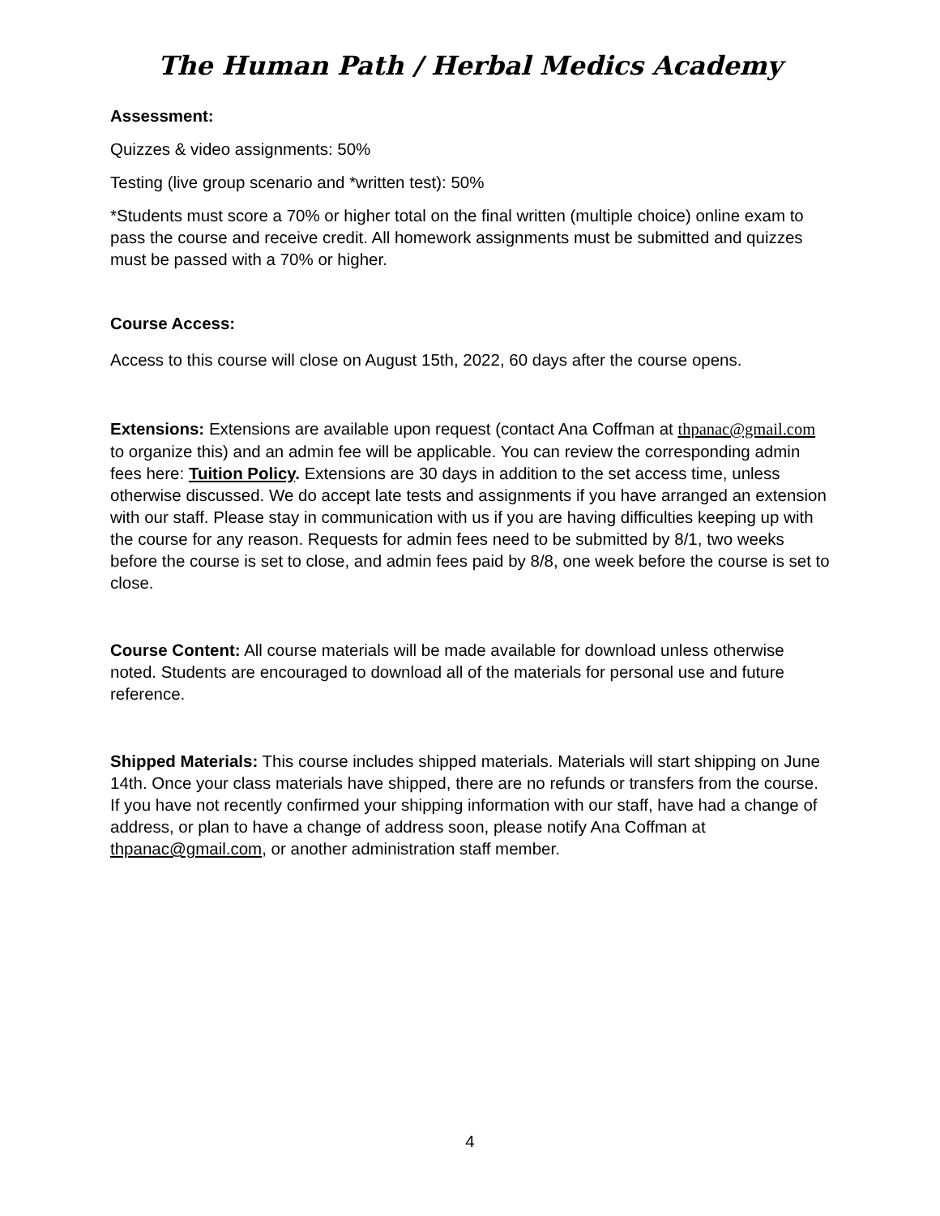The Human Path / Herbal Medics Academy
Assessment:
Quizzes & video assignments: 50%
Testing (live group scenario and *written test): 50%
*Students must score a 70% or higher total on the final written (multiple choice) online exam to pass the course and receive credit. All homework assignments must be submitted and quizzes must be passed with a 70% or higher.
Course Access:
Access to this course will close on August 15th, 2022, 60 days after the course opens.
Extensions: Extensions are available upon request (contact Ana Coffman at thpanac@gmail.com to organize this) and an admin fee will be applicable. You can review the corresponding admin fees here: Tuition Policy. Extensions are 30 days in addition to the set access time, unless otherwise discussed. We do accept late tests and assignments if you have arranged an extension with our staff. Please stay in communication with us if you are having difficulties keeping up with the course for any reason. Requests for admin fees need to be submitted by 8/1, two weeks before the course is set to close, and admin fees paid by 8/8, one week before the course is set to close.
Course Content: All course materials will be made available for download unless otherwise noted. Students are encouraged to download all of the materials for personal use and future reference.
Shipped Materials: This course includes shipped materials. Materials will start shipping on June 14th. Once your class materials have shipped, there are no refunds or transfers from the course. If you have not recently confirmed your shipping information with our staff, have had a change of address, or plan to have a change of address soon, please notify Ana Coffman at thpanac@gmail.com, or another administration staff member.
4